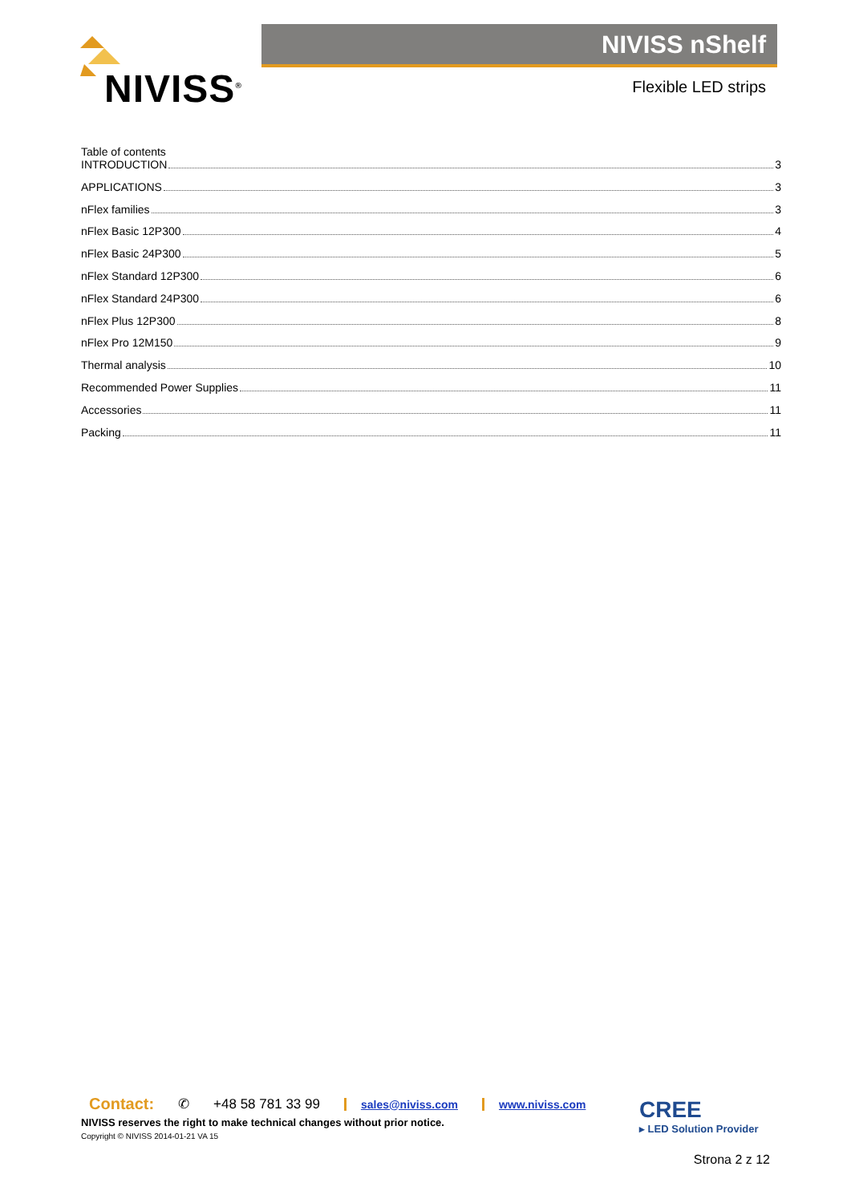NIVISS<sup>®</sup>
NIVISS nShelf
Flexible LED strips
Table of contents
INTRODUCTION 3
APPLICATIONS 3
nFlex families 3
nFlex Basic 12P300 4
nFlex Basic 24P300 5
nFlex Standard 12P300 6
nFlex Standard 24P300 6
nFlex Plus 12P300 8
nFlex Pro 12M150 9
Thermal analysis 10
Recommended Power Supplies 11
Accessories 11
Packing 11
Contact: ✆ +48 58 781 33 99 sales@niviss.com www.niviss.com
NIVISS reserves the right to make technical changes without prior notice.
Copyright © NIVISS 2014-01-21 VA 15
CREE
▸ LED Solution Provider
Strona 2 z 12